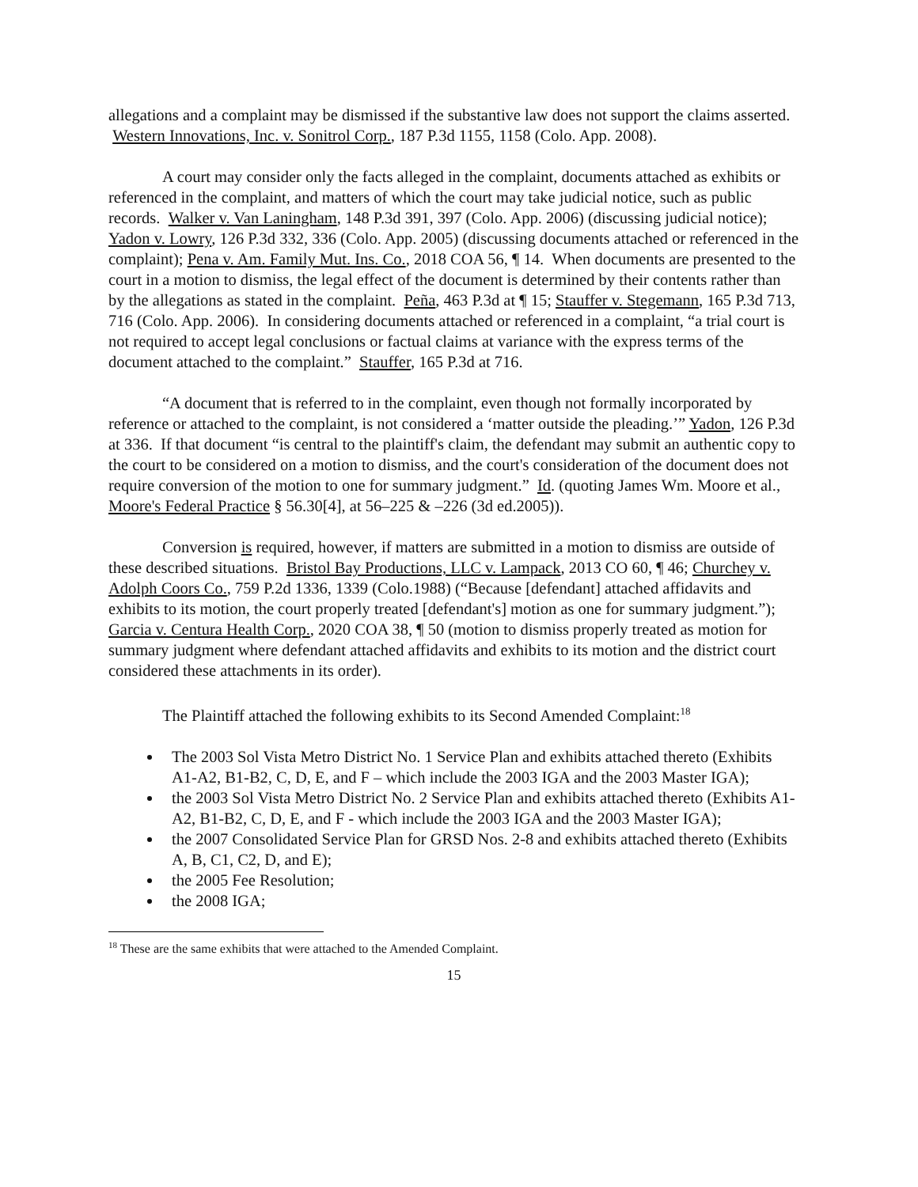allegations and a complaint may be dismissed if the substantive law does not support the claims asserted. Western Innovations, Inc. v. Sonitrol Corp., 187 P.3d 1155, 1158 (Colo. App. 2008).
A court may consider only the facts alleged in the complaint, documents attached as exhibits or referenced in the complaint, and matters of which the court may take judicial notice, such as public records. Walker v. Van Laningham, 148 P.3d 391, 397 (Colo. App. 2006) (discussing judicial notice); Yadon v. Lowry, 126 P.3d 332, 336 (Colo. App. 2005) (discussing documents attached or referenced in the complaint); Pena v. Am. Family Mut. Ins. Co., 2018 COA 56, ¶ 14. When documents are presented to the court in a motion to dismiss, the legal effect of the document is determined by their contents rather than by the allegations as stated in the complaint. Peña, 463 P.3d at ¶ 15; Stauffer v. Stegemann, 165 P.3d 713, 716 (Colo. App. 2006). In considering documents attached or referenced in a complaint, “a trial court is not required to accept legal conclusions or factual claims at variance with the express terms of the document attached to the complaint.” Stauffer, 165 P.3d at 716.
“A document that is referred to in the complaint, even though not formally incorporated by reference or attached to the complaint, is not considered a ‘matter outside the pleading.’” Yadon, 126 P.3d at 336. If that document “is central to the plaintiff's claim, the defendant may submit an authentic copy to the court to be considered on a motion to dismiss, and the court's consideration of the document does not require conversion of the motion to one for summary judgment.” Id. (quoting James Wm. Moore et al., Moore's Federal Practice § 56.30[4], at 56–225 & –226 (3d ed.2005)).
Conversion is required, however, if matters are submitted in a motion to dismiss are outside of these described situations. Bristol Bay Productions, LLC v. Lampack, 2013 CO 60, ¶ 46; Churchey v. Adolph Coors Co., 759 P.2d 1336, 1339 (Colo.1988) (“Because [defendant] attached affidavits and exhibits to its motion, the court properly treated [defendant's] motion as one for summary judgment.”); Garcia v. Centura Health Corp., 2020 COA 38, ¶ 50 (motion to dismiss properly treated as motion for summary judgment where defendant attached affidavits and exhibits to its motion and the district court considered these attachments in its order).
The Plaintiff attached the following exhibits to its Second Amended Complaint:<sup>18</sup>
The 2003 Sol Vista Metro District No. 1 Service Plan and exhibits attached thereto (Exhibits A1-A2, B1-B2, C, D, E, and F – which include the 2003 IGA and the 2003 Master IGA);
the 2003 Sol Vista Metro District No. 2 Service Plan and exhibits attached thereto (Exhibits A1-A2, B1-B2, C, D, E, and F - which include the 2003 IGA and the 2003 Master IGA);
the 2007 Consolidated Service Plan for GRSD Nos. 2-8 and exhibits attached thereto (Exhibits A, B, C1, C2, D, and E);
the 2005 Fee Resolution;
the 2008 IGA;
<sup>18</sup> These are the same exhibits that were attached to the Amended Complaint.
15